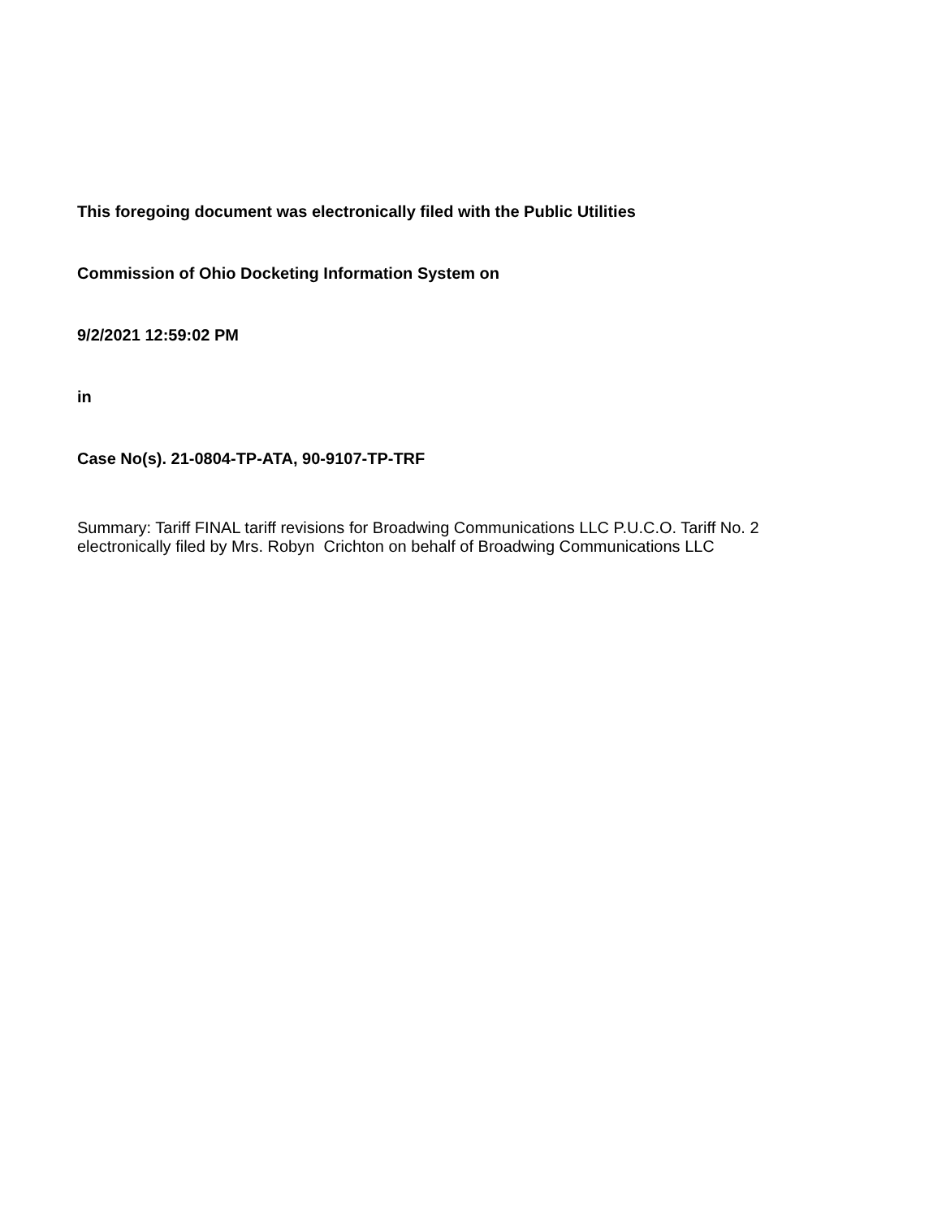This foregoing document was electronically filed with the Public Utilities
Commission of Ohio Docketing Information System on
9/2/2021 12:59:02 PM
in
Case No(s). 21-0804-TP-ATA, 90-9107-TP-TRF
Summary: Tariff FINAL tariff revisions for Broadwing Communications LLC P.U.C.O. Tariff No. 2 electronically filed by Mrs. Robyn Crichton on behalf of Broadwing Communications LLC